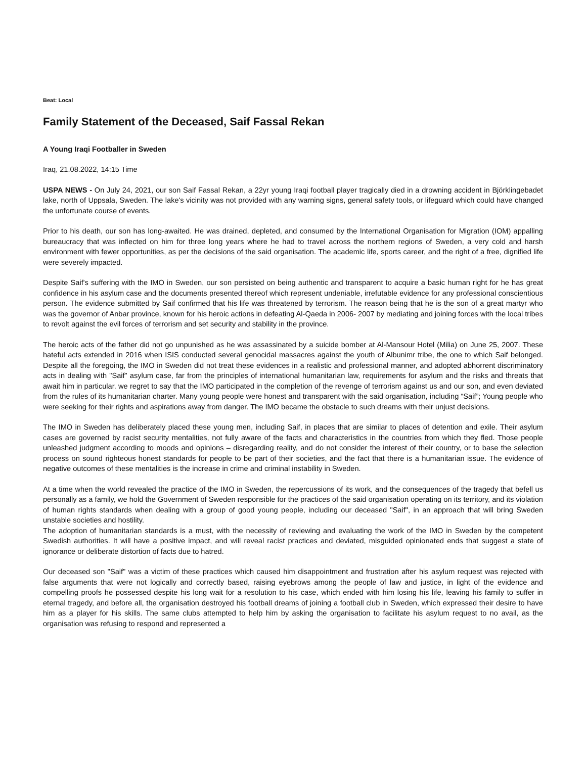Beat: Local
Family Statement of the Deceased, Saif Fassal Rekan
A Young Iraqi Footballer in Sweden
Iraq, 21.08.2022, 14:15 Time
USPA NEWS - On July 24, 2021, our son Saif Fassal Rekan, a 22yr young Iraqi football player tragically died in a drowning accident in Björklingebadet lake, north of Uppsala, Sweden. The lake's vicinity was not provided with any warning signs, general safety tools, or lifeguard which could have changed the unfortunate course of events.
Prior to his death, our son has long-awaited. He was drained, depleted, and consumed by the International Organisation for Migration (IOM) appalling bureaucracy that was inflected on him for three long years where he had to travel across the northern regions of Sweden, a very cold and harsh environment with fewer opportunities, as per the decisions of the said organisation. The academic life, sports career, and the right of a free, dignified life were severely impacted.
Despite Saif's suffering with the IMO in Sweden, our son persisted on being authentic and transparent to acquire a basic human right for he has great confidence in his asylum case and the documents presented thereof which represent undeniable, irrefutable evidence for any professional conscientious person. The evidence submitted by Saif confirmed that his life was threatened by terrorism. The reason being that he is the son of a great martyr who was the governor of Anbar province, known for his heroic actions in defeating Al-Qaeda in 2006- 2007 by mediating and joining forces with the local tribes to revolt against the evil forces of terrorism and set security and stability in the province.
The heroic acts of the father did not go unpunished as he was assassinated by a suicide bomber at Al-Mansour Hotel (Milia) on June 25, 2007. These hateful acts extended in 2016 when ISIS conducted several genocidal massacres against the youth of Albunimr tribe, the one to which Saif belonged. Despite all the foregoing, the IMO in Sweden did not treat these evidences in a realistic and professional manner, and adopted abhorrent discriminatory acts in dealing with "Saif" asylum case, far from the principles of international humanitarian law, requirements for asylum and the risks and threats that await him in particular. we regret to say that the IMO participated in the completion of the revenge of terrorism against us and our son, and even deviated from the rules of its humanitarian charter. Many young people were honest and transparent with the said organisation, including “Saif”; Young people who were seeking for their rights and aspirations away from danger. The IMO became the obstacle to such dreams with their unjust decisions.
The IMO in Sweden has deliberately placed these young men, including Saif, in places that are similar to places of detention and exile. Their asylum cases are governed by racist security mentalities, not fully aware of the facts and characteristics in the countries from which they fled. Those people unleashed judgment according to moods and opinions – disregarding reality, and do not consider the interest of their country, or to base the selection process on sound righteous honest standards for people to be part of their societies, and the fact that there is a humanitarian issue. The evidence of negative outcomes of these mentalities is the increase in crime and criminal instability in Sweden.
At a time when the world revealed the practice of the IMO in Sweden, the repercussions of its work, and the consequences of the tragedy that befell us personally as a family, we hold the Government of Sweden responsible for the practices of the said organisation operating on its territory, and its violation of human rights standards when dealing with a group of good young people, including our deceased "Saif", in an approach that will bring Sweden unstable societies and hostility.
The adoption of humanitarian standards is a must, with the necessity of reviewing and evaluating the work of the IMO in Sweden by the competent Swedish authorities. It will have a positive impact, and will reveal racist practices and deviated, misguided opinionated ends that suggest a state of ignorance or deliberate distortion of facts due to hatred.
Our deceased son "Saif" was a victim of these practices which caused him disappointment and frustration after his asylum request was rejected with false arguments that were not logically and correctly based, raising eyebrows among the people of law and justice, in light of the evidence and compelling proofs he possessed despite his long wait for a resolution to his case, which ended with him losing his life, leaving his family to suffer in eternal tragedy, and before all, the organisation destroyed his football dreams of joining a football club in Sweden, which expressed their desire to have him as a player for his skills. The same clubs attempted to help him by asking the organisation to facilitate his asylum request to no avail, as the organisation was refusing to respond and represented a